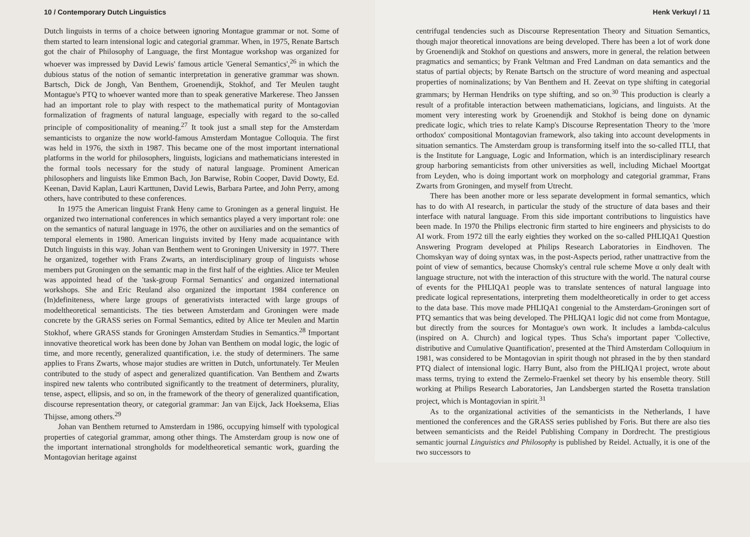10 / Contemporary Dutch Linguistics
Dutch linguists in terms of a choice between ignoring Montague grammar or not. Some of them started to learn intensional logic and categorial grammar. When, in 1975, Renate Bartsch got the chair of Philosophy of Language, the first Montague workshop was organized for whoever was impressed by David Lewis' famous article 'General Semantics',<sup>26</sup> in which the dubious status of the notion of semantic interpretation in generative grammar was shown. Bartsch, Dick de Jongh, Van Benthem, Groenendijk, Stokhof, and Ter Meulen taught Montague's PTQ to whoever wanted more than to speak generative Markerese. Theo Janssen had an important role to play with respect to the mathematical purity of Montagovian formalization of fragments of natural language, especially with regard to the so-called principle of compositionality of meaning.<sup>27</sup> It took just a small step for the Amsterdam semanticists to organize the now world-famous Amsterdam Montague Colloquia. The first was held in 1976, the sixth in 1987. This became one of the most important international platforms in the world for philosophers, linguists, logicians and mathematicians interested in the formal tools necessary for the study of natural language. Prominent American philosophers and linguists like Emmon Bach, Jon Barwise, Robin Cooper, David Dowty, Ed. Keenan, David Kaplan, Lauri Karttunen, David Lewis, Barbara Partee, and John Perry, among others, have contributed to these conferences.
In 1975 the American linguist Frank Heny came to Groningen as a general linguist. He organized two international conferences in which semantics played a very important role: one on the semantics of natural language in 1976, the other on auxiliaries and on the semantics of temporal elements in 1980. American linguists invited by Heny made acquaintance with Dutch linguists in this way. Johan van Benthem went to Groningen University in 1977. There he organized, together with Frans Zwarts, an interdisciplinary group of linguists whose members put Groningen on the semantic map in the first half of the eighties. Alice ter Meulen was appointed head of the 'task-group Formal Semantics' and organized international workshops. She and Eric Reuland also organized the important 1984 conference on (In)definiteness, where large groups of generativists interacted with large groups of modeltheoretical semanticists. The ties between Amsterdam and Groningen were made concrete by the GRASS series on Formal Semantics, edited by Alice ter Meulen and Martin Stokhof, where GRASS stands for Groningen Amsterdam Studies in Semantics.<sup>28</sup> Important innovative theoretical work has been done by Johan van Benthem on modal logic, the logic of time, and more recently, generalized quantification, i.e. the study of determiners. The same applies to Frans Zwarts, whose major studies are written in Dutch, unfortunately. Ter Meulen contributed to the study of aspect and generalized quantification. Van Benthem and Zwarts inspired new talents who contributed significantly to the treatment of determiners, plurality, tense, aspect, ellipsis, and so on, in the framework of the theory of generalized quantification, discourse representation theory, or categorial grammar: Jan van Eijck, Jack Hoeksema, Elias Thijsse, among others.<sup>29</sup>
Johan van Benthem returned to Amsterdam in 1986, occupying himself with typological properties of categorial grammar, among other things. The Amsterdam group is now one of the important international strongholds for modeltheoretical semantic work, guarding the Montagovian heritage against
Henk Verkuyl / 11
centrifugal tendencies such as Discourse Representation Theory and Situation Semantics, though major theoretical innovations are being developed. There has been a lot of work done by Groenendijk and Stokhof on questions and answers, more in general, the relation between pragmatics and semantics; by Frank Veltman and Fred Landman on data semantics and the status of partial objects; by Renate Bartsch on the structure of word meaning and aspectual properties of nominalizations; by Van Benthem and H. Zeevat on type shifting in categorial grammars; by Herman Hendriks on type shifting, and so on.<sup>30</sup> This production is clearly a result of a profitable interaction between mathematicians, logicians, and linguists. At the moment very interesting work by Groenendijk and Stokhof is being done on dynamic predicate logic, which tries to relate Kamp's Discourse Representation Theory to the 'more orthodox' compositional Montagovian framework, also taking into account developments in situation semantics. The Amsterdam group is transforming itself into the so-called ITLI, that is the Institute for Language, Logic and Information, which is an interdisciplinary research group harboring semanticists from other universities as well, including Michael Moortgat from Leyden, who is doing important work on morphology and categorial grammar, Frans Zwarts from Groningen, and myself from Utrecht.
There has been another more or less separate development in formal semantics, which has to do with AI research, in particular the study of the structure of data bases and their interface with natural language. From this side important contributions to linguistics have been made. In 1970 the Philips electronic firm started to hire engineers and physicists to do AI work. From 1972 till the early eighties they worked on the so-called PHLIQA1 Question Answering Program developed at Philips Research Laboratories in Eindhoven. The Chomskyan way of doing syntax was, in the post-Aspects period, rather unattractive from the point of view of semantics, because Chomsky's central rule scheme Move α only dealt with language structure, not with the interaction of this structure with the world. The natural course of events for the PHLIQA1 people was to translate sentences of natural language into predicate logical representations, interpreting them modeltheoretically in order to get access to the data base. This move made PHLIQA1 congenial to the Amsterdam-Groningen sort of PTQ semantics that was being developed. The PHLIQA1 logic did not come from Montague, but directly from the sources for Montague's own work. It includes a lambda-calculus (inspired on A. Church) and logical types. Thus Scha's important paper 'Collective, distributive and Cumulative Quantification', presented at the Third Amsterdam Colloquium in 1981, was considered to be Montagovian in spirit though not phrased in the by then standard PTQ dialect of intensional logic. Harry Bunt, also from the PHLIQA1 project, wrote about mass terms, trying to extend the Zermelo-Fraenkel set theory by his ensemble theory. Still working at Philips Research Laboratories, Jan Landsbergen started the Rosetta translation project, which is Montagovian in spirit.<sup>31</sup>
As to the organizational activities of the semanticists in the Netherlands, I have mentioned the conferences and the GRASS series published by Foris. But there are also ties between semanticists and the Reidel Publishing Company in Dordrecht. The prestigious semantic journal Linguistics and Philosophy is published by Reidel. Actually, it is one of the two successors to